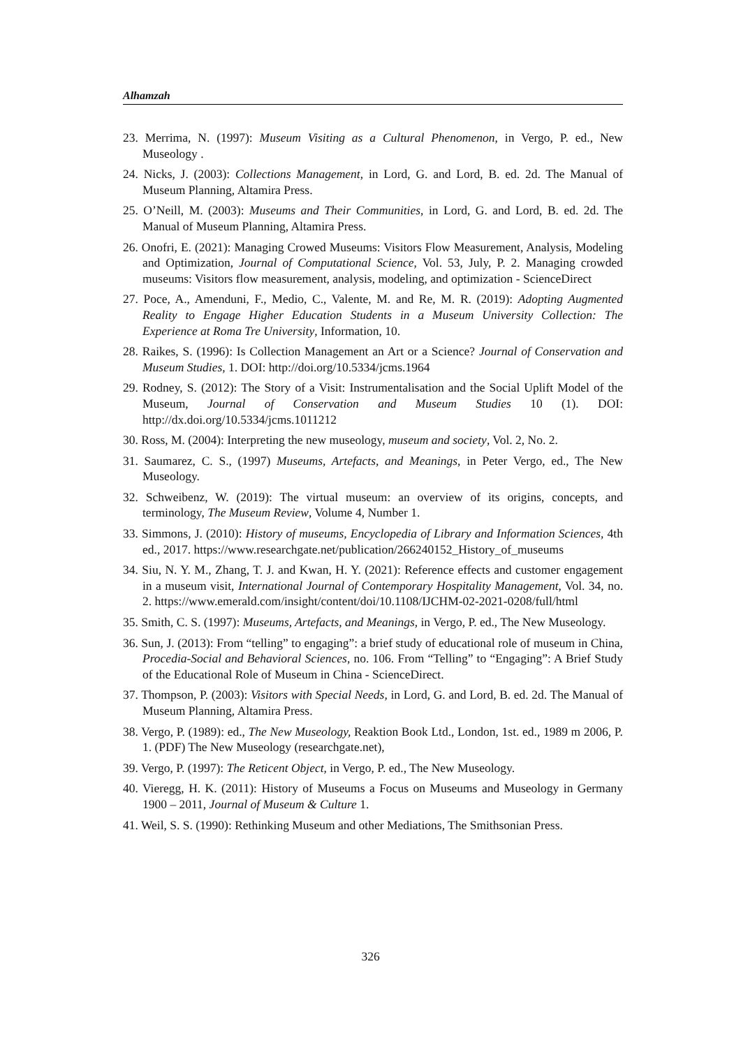Alhamzah
23. Merrima, N. (1997): Museum Visiting as a Cultural Phenomenon, in Vergo, P. ed., New Museology .
24. Nicks, J. (2003): Collections Management, in Lord, G. and Lord, B. ed. 2d. The Manual of Museum Planning, Altamira Press.
25. O’Neill, M. (2003): Museums and Their Communities, in Lord, G. and Lord, B. ed. 2d. The Manual of Museum Planning, Altamira Press.
26. Onofri, E. (2021): Managing Crowed Museums: Visitors Flow Measurement, Analysis, Modeling and Optimization, Journal of Computational Science, Vol. 53, July, P. 2. Managing crowded museums: Visitors flow measurement, analysis, modeling, and optimization - ScienceDirect
27. Poce, A., Amenduni, F., Medio, C., Valente, M. and Re, M. R. (2019): Adopting Augmented Reality to Engage Higher Education Students in a Museum University Collection: The Experience at Roma Tre University, Information, 10.
28. Raikes, S. (1996): Is Collection Management an Art or a Science? Journal of Conservation and Museum Studies, 1. DOI: http://doi.org/10.5334/jcms.1964
29. Rodney, S. (2012): The Story of a Visit: Instrumentalisation and the Social Uplift Model of the Museum, Journal of Conservation and Museum Studies 10 (1). DOI: http://dx.doi.org/10.5334/jcms.1011212
30. Ross, M. (2004): Interpreting the new museology, museum and society, Vol. 2, No. 2.
31. Saumarez, C. S., (1997) Museums, Artefacts, and Meanings, in Peter Vergo, ed., The New Museology.
32. Schweibenz, W. (2019): The virtual museum: an overview of its origins, concepts, and terminology, The Museum Review, Volume 4, Number 1.
33. Simmons, J. (2010): History of museums, Encyclopedia of Library and Information Sciences, 4th ed., 2017. https://www.researchgate.net/publication/266240152_History_of_museums
34. Siu, N. Y. M., Zhang, T. J. and Kwan, H. Y. (2021): Reference effects and customer engagement in a museum visit, International Journal of Contemporary Hospitality Management, Vol. 34, no. 2. https://www.emerald.com/insight/content/doi/10.1108/IJCHM-02-2021-0208/full/html
35. Smith, C. S. (1997): Museums, Artefacts, and Meanings, in Vergo, P. ed., The New Museology.
36. Sun, J. (2013): From “telling” to engaging”: a brief study of educational role of museum in China, Procedia-Social and Behavioral Sciences, no. 106. From “Telling” to “Engaging”: A Brief Study of the Educational Role of Museum in China - ScienceDirect.
37. Thompson, P. (2003): Visitors with Special Needs, in Lord, G. and Lord, B. ed. 2d. The Manual of Museum Planning, Altamira Press.
38. Vergo, P. (1989): ed., The New Museology, Reaktion Book Ltd., London, 1st. ed., 1989 m 2006, P. 1. (PDF) The New Museology (researchgate.net),
39. Vergo, P. (1997): The Reticent Object, in Vergo, P. ed., The New Museology.
40. Vieregg, H. K. (2011): History of Museums a Focus on Museums and Museology in Germany 1900 – 2011, Journal of Museum & Culture 1.
41. Weil, S. S. (1990): Rethinking Museum and other Mediations, The Smithsonian Press.
326